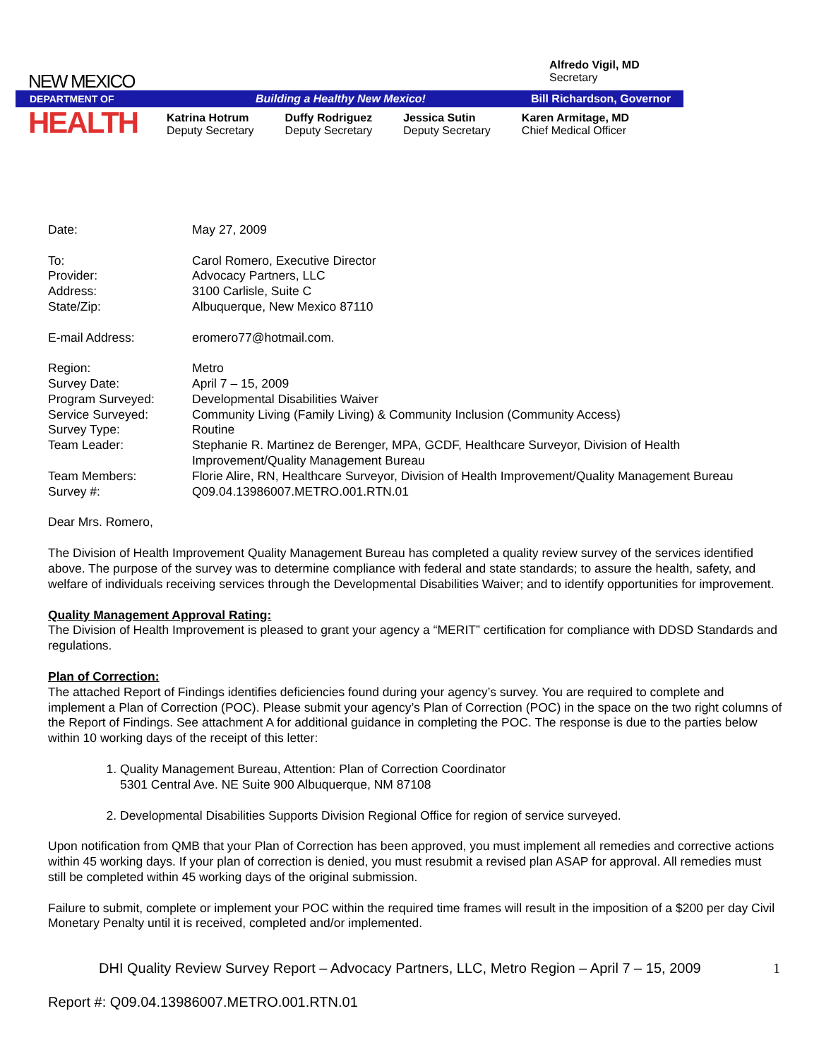NEW MEXICO
Alfredo Vigil, MD
Secretary
DEPARTMENT OF Building a Healthy New Mexico! Bill Richardson, Governor
HEALTH
Katrina Hotrum
Deputy Secretary
Duffy Rodriguez
Deputy Secretary
Jessica Sutin
Deputy Secretary
Karen Armitage, MD
Chief Medical Officer
| Date: | May 27, 2009 |
| To: | Carol Romero, Executive Director |
| Provider: | Advocacy Partners, LLC |
| Address: | 3100 Carlisle, Suite C |
| State/Zip: | Albuquerque, New Mexico 87110 |
| E-mail Address: | eromero77@hotmail.com. |
| Region: | Metro |
| Survey Date: | April 7 – 15, 2009 |
| Program Surveyed: | Developmental Disabilities Waiver |
| Service Surveyed: | Community Living (Family Living) & Community Inclusion (Community Access) |
| Survey Type: | Routine |
| Team Leader: | Stephanie R. Martinez de Berenger, MPA, GCDF, Healthcare Surveyor, Division of Health Improvement/Quality Management Bureau |
| Team Members: | Florie Alire, RN, Healthcare Surveyor, Division of Health Improvement/Quality Management Bureau |
| Survey #: | Q09.04.13986007.METRO.001.RTN.01 |
Dear Mrs. Romero,
The Division of Health Improvement Quality Management Bureau has completed a quality review survey of the services identified above. The purpose of the survey was to determine compliance with federal and state standards; to assure the health, safety, and welfare of individuals receiving services through the Developmental Disabilities Waiver; and to identify opportunities for improvement.
Quality Management Approval Rating:
The Division of Health Improvement is pleased to grant your agency a “MERIT” certification for compliance with DDSD Standards and regulations.
Plan of Correction:
The attached Report of Findings identifies deficiencies found during your agency’s survey. You are required to complete and implement a Plan of Correction (POC). Please submit your agency’s Plan of Correction (POC) in the space on the two right columns of the Report of Findings. See attachment A for additional guidance in completing the POC. The response is due to the parties below within 10 working days of the receipt of this letter:
1. Quality Management Bureau, Attention: Plan of Correction Coordinator
5301 Central Ave. NE Suite 900 Albuquerque, NM 87108
2. Developmental Disabilities Supports Division Regional Office for region of service surveyed.
Upon notification from QMB that your Plan of Correction has been approved, you must implement all remedies and corrective actions within 45 working days. If your plan of correction is denied, you must resubmit a revised plan ASAP for approval. All remedies must still be completed within 45 working days of the original submission.
Failure to submit, complete or implement your POC within the required time frames will result in the imposition of a $200 per day Civil Monetary Penalty until it is received, completed and/or implemented.
DHI Quality Review Survey Report – Advocacy Partners, LLC, Metro Region – April 7 – 15, 2009 1
Report #: Q09.04.13986007.METRO.001.RTN.01